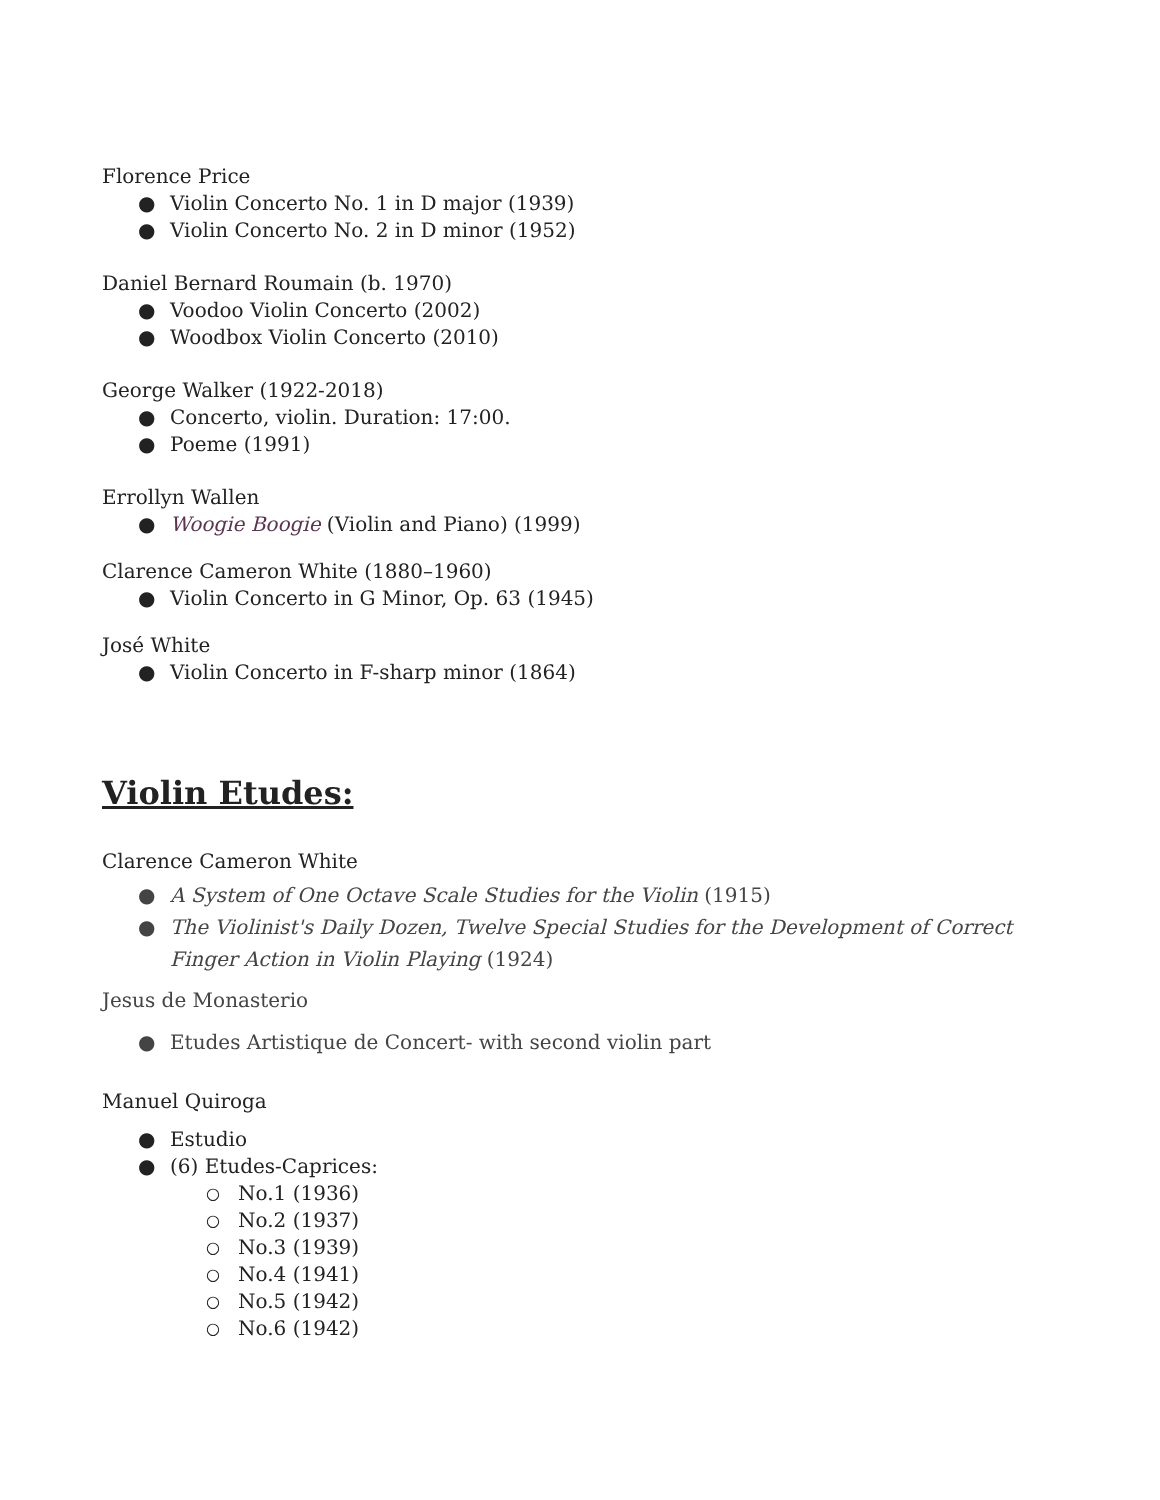Florence Price
● Violin Concerto No. 1 in D major (1939)
● Violin Concerto No. 2 in D minor (1952)
Daniel Bernard Roumain (b. 1970)
● Voodoo Violin Concerto (2002)
● Woodbox Violin Concerto (2010)
George Walker (1922-2018)
● Concerto, violin. Duration: 17:00.
● Poeme (1991)
Errollyn Wallen
● Woogie Boogie (Violin and Piano) (1999)
Clarence Cameron White (1880–1960)
● Violin Concerto in G Minor, Op. 63 (1945)
José White
● Violin Concerto in F-sharp minor (1864)
Violin Etudes:
Clarence Cameron White
● A System of One Octave Scale Studies for the Violin (1915)
● The Violinist's Daily Dozen, Twelve Special Studies for the Development of Correct Finger Action in Violin Playing (1924)
Jesus de Monasterio
● Etudes Artistique de Concert- with second violin part
Manuel Quiroga
● Estudio
● (6) Etudes-Caprices:
○ No.1 (1936)
○ No.2 (1937)
○ No.3 (1939)
○ No.4 (1941)
○ No.5 (1942)
○ No.6 (1942)